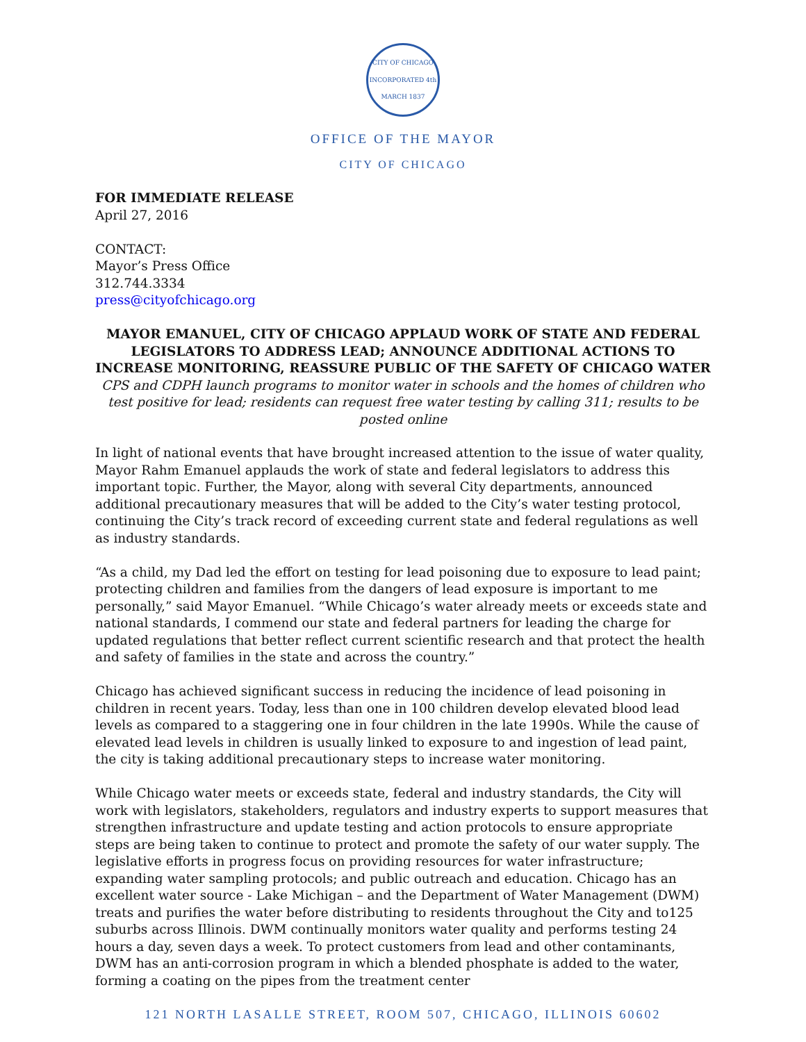CITY OF CHICAGO
INCORPORATED 4th MARCH 1837
OFFICE OF THE MAYOR
CITY OF CHICAGO
FOR IMMEDIATE RELEASE
April 27, 2016
CONTACT:
Mayor’s Press Office
312.744.3334
press@cityofchicago.org
MAYOR EMANUEL, CITY OF CHICAGO APPLAUD WORK OF STATE AND FEDERAL LEGISLATORS TO ADDRESS LEAD; ANNOUNCE ADDITIONAL ACTIONS TO INCREASE MONITORING, REASSURE PUBLIC OF THE SAFETY OF CHICAGO WATER
CPS and CDPH launch programs to monitor water in schools and the homes of children who test positive for lead; residents can request free water testing by calling 311; results to be posted online
In light of national events that have brought increased attention to the issue of water quality, Mayor Rahm Emanuel applauds the work of state and federal legislators to address this important topic. Further, the Mayor, along with several City departments, announced additional precautionary measures that will be added to the City’s water testing protocol, continuing the City’s track record of exceeding current state and federal regulations as well as industry standards.
“As a child, my Dad led the effort on testing for lead poisoning due to exposure to lead paint; protecting children and families from the dangers of lead exposure is important to me personally,” said Mayor Emanuel. “While Chicago’s water already meets or exceeds state and national standards, I commend our state and federal partners for leading the charge for updated regulations that better reflect current scientific research and that protect the health and safety of families in the state and across the country.”
Chicago has achieved significant success in reducing the incidence of lead poisoning in children in recent years. Today, less than one in 100 children develop elevated blood lead levels as compared to a staggering one in four children in the late 1990s. While the cause of elevated lead levels in children is usually linked to exposure to and ingestion of lead paint, the city is taking additional precautionary steps to increase water monitoring.
While Chicago water meets or exceeds state, federal and industry standards, the City will work with legislators, stakeholders, regulators and industry experts to support measures that strengthen infrastructure and update testing and action protocols to ensure appropriate steps are being taken to continue to protect and promote the safety of our water supply. The legislative efforts in progress focus on providing resources for water infrastructure; expanding water sampling protocols; and public outreach and education. Chicago has an excellent water source - Lake Michigan – and the Department of Water Management (DWM) treats and purifies the water before distributing to residents throughout the City and to125 suburbs across Illinois. DWM continually monitors water quality and performs testing 24 hours a day, seven days a week. To protect customers from lead and other contaminants, DWM has an anti-corrosion program in which a blended phosphate is added to the water, forming a coating on the pipes from the treatment center
121 NORTH LASALLE STREET, ROOM 507, CHICAGO, ILLINOIS 60602